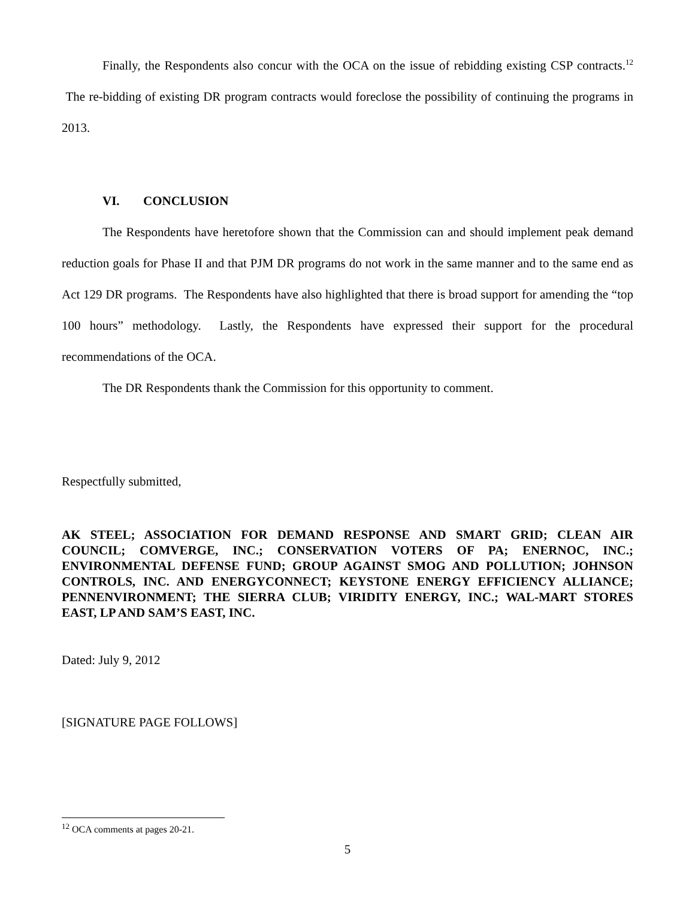Finally, the Respondents also concur with the OCA on the issue of rebidding existing CSP contracts.<sup>12</sup> The re-bidding of existing DR program contracts would foreclose the possibility of continuing the programs in 2013.
VI. CONCLUSION
The Respondents have heretofore shown that the Commission can and should implement peak demand reduction goals for Phase II and that PJM DR programs do not work in the same manner and to the same end as Act 129 DR programs. The Respondents have also highlighted that there is broad support for amending the “top 100 hours” methodology. Lastly, the Respondents have expressed their support for the procedural recommendations of the OCA.
The DR Respondents thank the Commission for this opportunity to comment.
Respectfully submitted,
AK STEEL; ASSOCIATION FOR DEMAND RESPONSE AND SMART GRID; CLEAN AIR COUNCIL; COMVERGE, INC.; CONSERVATION VOTERS OF PA; ENERNOC, INC.; ENVIRONMENTAL DEFENSE FUND; GROUP AGAINST SMOG AND POLLUTION; JOHNSON CONTROLS, INC. AND ENERGYCONNECT; KEYSTONE ENERGY EFFICIENCY ALLIANCE; PENNENVIRONMENT; THE SIERRA CLUB; VIRIDITY ENERGY, INC.; WAL-MART STORES EAST, LP AND SAM’S EAST, INC.
Dated: July 9, 2012
[SIGNATURE PAGE FOLLOWS]
<sup>12</sup> OCA comments at pages 20-21.
5